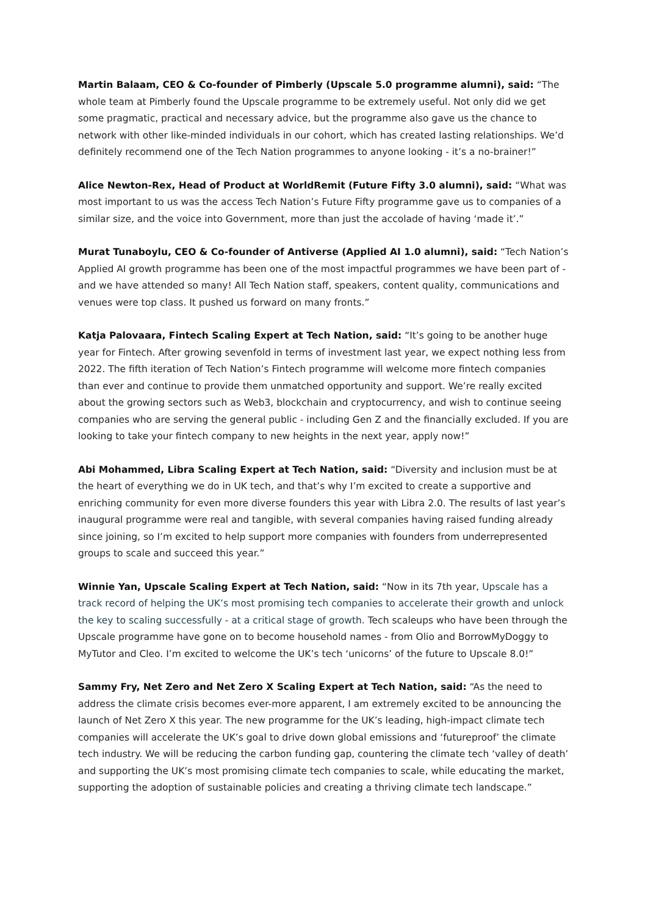Martin Balaam, CEO & Co-founder of Pimberly (Upscale 5.0 programme alumni), said: “The whole team at Pimberly found the Upscale programme to be extremely useful. Not only did we get some pragmatic, practical and necessary advice, but the programme also gave us the chance to network with other like-minded individuals in our cohort, which has created lasting relationships. We’d definitely recommend one of the Tech Nation programmes to anyone looking - it’s a no-brainer!”
Alice Newton-Rex, Head of Product at WorldRemit (Future Fifty 3.0 alumni), said: “What was most important to us was the access Tech Nation’s Future Fifty programme gave us to companies of a similar size, and the voice into Government, more than just the accolade of having ‘made it’.”
Murat Tunaboylu, CEO & Co-founder of Antiverse (Applied AI 1.0 alumni), said: “Tech Nation’s Applied AI growth programme has been one of the most impactful programmes we have been part of - and we have attended so many! All Tech Nation staff, speakers, content quality, communications and venues were top class. It pushed us forward on many fronts.”
Katja Palovaara, Fintech Scaling Expert at Tech Nation, said: “It’s going to be another huge year for Fintech. After growing sevenfold in terms of investment last year, we expect nothing less from 2022. The fifth iteration of Tech Nation’s Fintech programme will welcome more fintech companies than ever and continue to provide them unmatched opportunity and support. We’re really excited about the growing sectors such as Web3, blockchain and cryptocurrency, and wish to continue seeing companies who are serving the general public - including Gen Z and the financially excluded. If you are looking to take your fintech company to new heights in the next year, apply now!”
Abi Mohammed, Libra Scaling Expert at Tech Nation, said: “Diversity and inclusion must be at the heart of everything we do in UK tech, and that’s why I’m excited to create a supportive and enriching community for even more diverse founders this year with Libra 2.0. The results of last year’s inaugural programme were real and tangible, with several companies having raised funding already since joining, so I’m excited to help support more companies with founders from underrepresented groups to scale and succeed this year.”
Winnie Yan, Upscale Scaling Expert at Tech Nation, said: “Now in its 7th year, Upscale has a track record of helping the UK’s most promising tech companies to accelerate their growth and unlock the key to scaling successfully - at a critical stage of growth. Tech scaleups who have been through the Upscale programme have gone on to become household names - from Olio and BorrowMyDoggy to MyTutor and Cleo. I’m excited to welcome the UK’s tech ‘unicorns’ of the future to Upscale 8.0!”
Sammy Fry, Net Zero and Net Zero X Scaling Expert at Tech Nation, said: “As the need to address the climate crisis becomes ever-more apparent, I am extremely excited to be announcing the launch of Net Zero X this year. The new programme for the UK’s leading, high-impact climate tech companies will accelerate the UK’s goal to drive down global emissions and ‘futureproof’ the climate tech industry. We will be reducing the carbon funding gap, countering the climate tech ‘valley of death’ and supporting the UK’s most promising climate tech companies to scale, while educating the market, supporting the adoption of sustainable policies and creating a thriving climate tech landscape.”